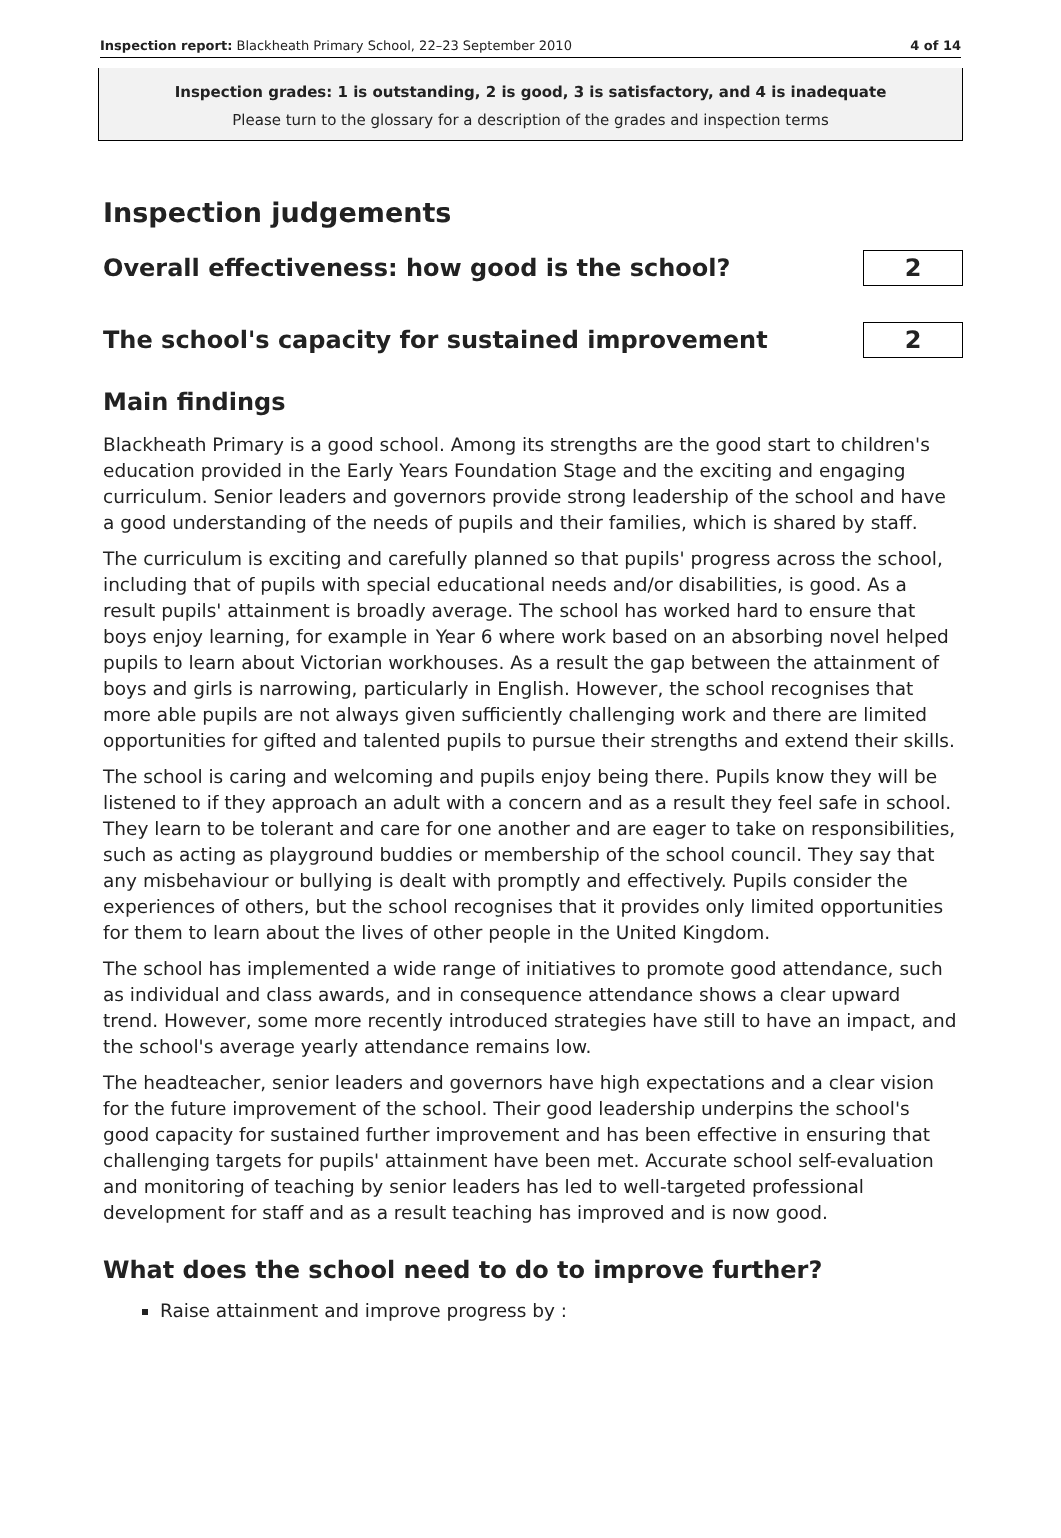Inspection report: Blackheath Primary School, 22–23 September 2010 4 of 14
Inspection grades: 1 is outstanding, 2 is good, 3 is satisfactory, and 4 is inadequate
Please turn to the glossary for a description of the grades and inspection terms
Inspection judgements
Overall effectiveness: how good is the school?
2
The school's capacity for sustained improvement
2
Main findings
Blackheath Primary is a good school. Among its strengths are the good start to children's education provided in the Early Years Foundation Stage and the exciting and engaging curriculum. Senior leaders and governors provide strong leadership of the school and have a good understanding of the needs of pupils and their families, which is shared by staff.
The curriculum is exciting and carefully planned so that pupils' progress across the school, including that of pupils with special educational needs and/or disabilities, is good. As a result pupils' attainment is broadly average. The school has worked hard to ensure that boys enjoy learning, for example in Year 6 where work based on an absorbing novel helped pupils to learn about Victorian workhouses. As a result the gap between the attainment of boys and girls is narrowing, particularly in English. However, the school recognises that more able pupils are not always given sufficiently challenging work and there are limited opportunities for gifted and talented pupils to pursue their strengths and extend their skills.
The school is caring and welcoming and pupils enjoy being there. Pupils know they will be listened to if they approach an adult with a concern and as a result they feel safe in school. They learn to be tolerant and care for one another and are eager to take on responsibilities, such as acting as playground buddies or membership of the school council. They say that any misbehaviour or bullying is dealt with promptly and effectively. Pupils consider the experiences of others, but the school recognises that it provides only limited opportunities for them to learn about the lives of other people in the United Kingdom.
The school has implemented a wide range of initiatives to promote good attendance, such as individual and class awards, and in consequence attendance shows a clear upward trend. However, some more recently introduced strategies have still to have an impact, and the school's average yearly attendance remains low.
The headteacher, senior leaders and governors have high expectations and a clear vision for the future improvement of the school. Their good leadership underpins the school's good capacity for sustained further improvement and has been effective in ensuring that challenging targets for pupils' attainment have been met. Accurate school self-evaluation and monitoring of teaching by senior leaders has led to well-targeted professional development for staff and as a result teaching has improved and is now good.
What does the school need to do to improve further?
Raise attainment and improve progress by :